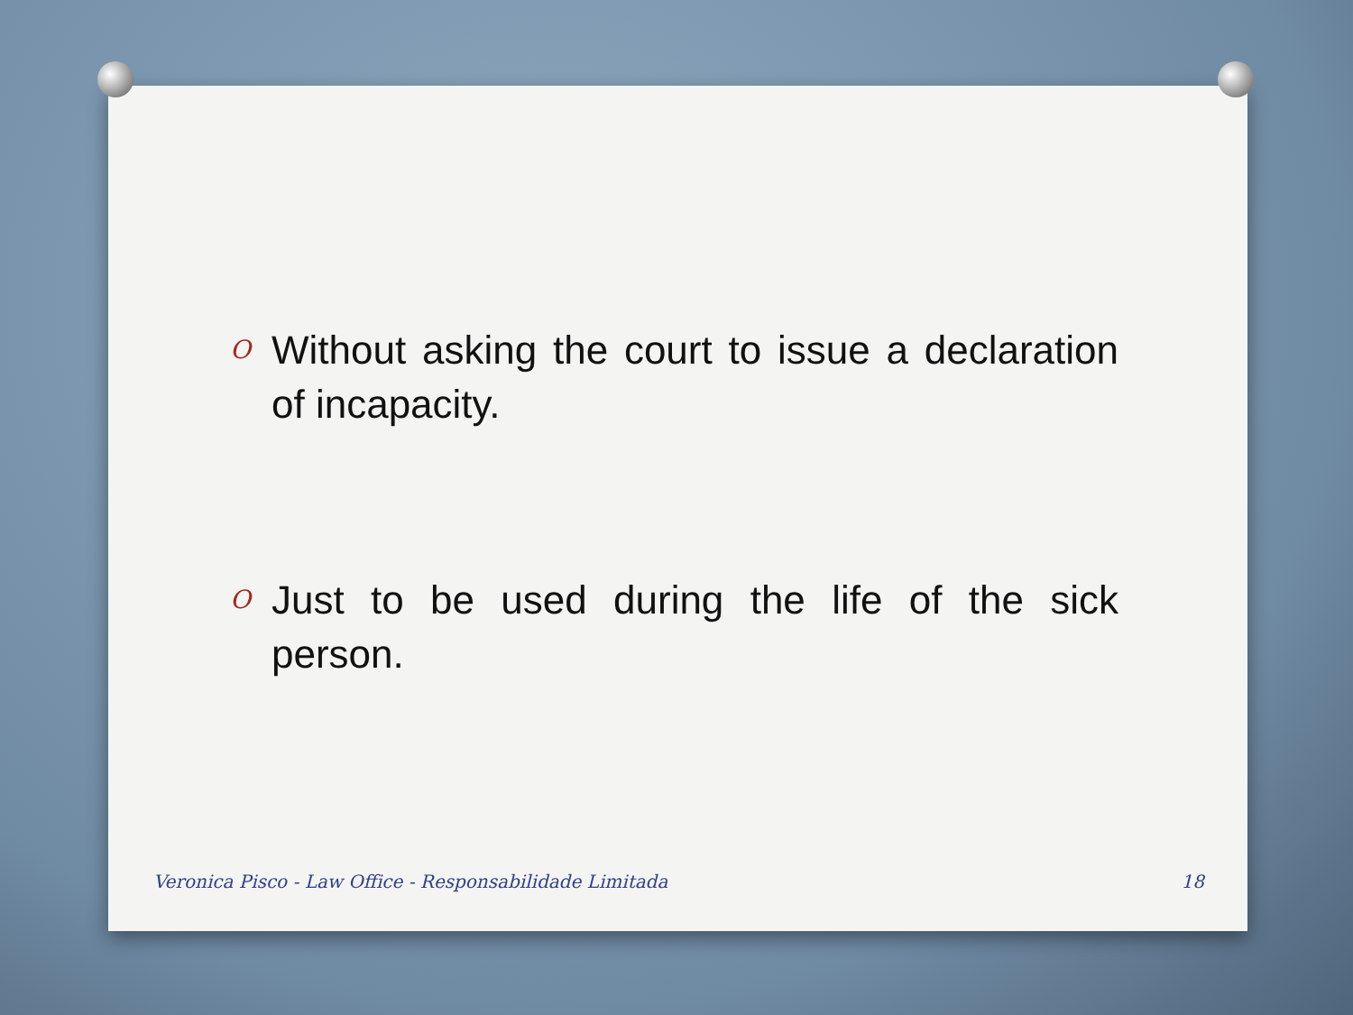O Without asking the court to issue a declaration of incapacity.
O Just to be used during the life of the sick person.
Veronica Pisco - Law Office - Responsabilidade Limitada 18